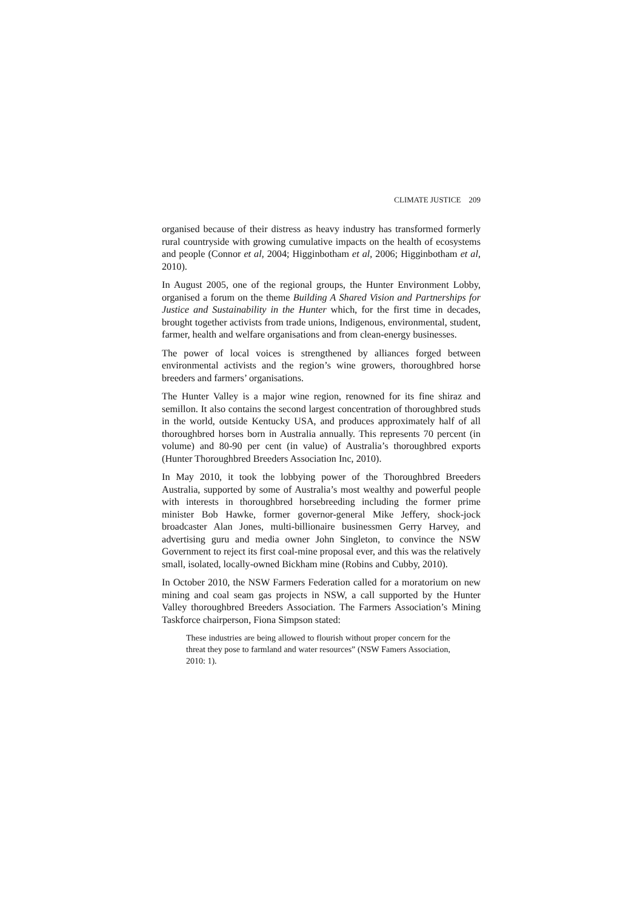CLIMATE JUSTICE 209
organised because of their distress as heavy industry has transformed formerly rural countryside with growing cumulative impacts on the health of ecosystems and people (Connor et al, 2004; Higginbotham et al, 2006; Higginbotham et al, 2010).
In August 2005, one of the regional groups, the Hunter Environment Lobby, organised a forum on the theme Building A Shared Vision and Partnerships for Justice and Sustainability in the Hunter which, for the first time in decades, brought together activists from trade unions, Indigenous, environmental, student, farmer, health and welfare organisations and from clean-energy businesses.
The power of local voices is strengthened by alliances forged between environmental activists and the region’s wine growers, thoroughbred horse breeders and farmers’ organisations.
The Hunter Valley is a major wine region, renowned for its fine shiraz and semillon. It also contains the second largest concentration of thoroughbred studs in the world, outside Kentucky USA, and produces approximately half of all thoroughbred horses born in Australia annually. This represents 70 percent (in volume) and 80-90 per cent (in value) of Australia’s thoroughbred exports (Hunter Thoroughbred Breeders Association Inc, 2010).
In May 2010, it took the lobbying power of the Thoroughbred Breeders Australia, supported by some of Australia’s most wealthy and powerful people with interests in thoroughbred horsebreeding including the former prime minister Bob Hawke, former governor-general Mike Jeffery, shock-jock broadcaster Alan Jones, multi-billionaire businessmen Gerry Harvey, and advertising guru and media owner John Singleton, to convince the NSW Government to reject its first coal-mine proposal ever, and this was the relatively small, isolated, locally-owned Bickham mine (Robins and Cubby, 2010).
In October 2010, the NSW Farmers Federation called for a moratorium on new mining and coal seam gas projects in NSW, a call supported by the Hunter Valley thoroughbred Breeders Association. The Farmers Association’s Mining Taskforce chairperson, Fiona Simpson stated:
These industries are being allowed to flourish without proper concern for the threat they pose to farmland and water resources” (NSW Famers Association, 2010: 1).